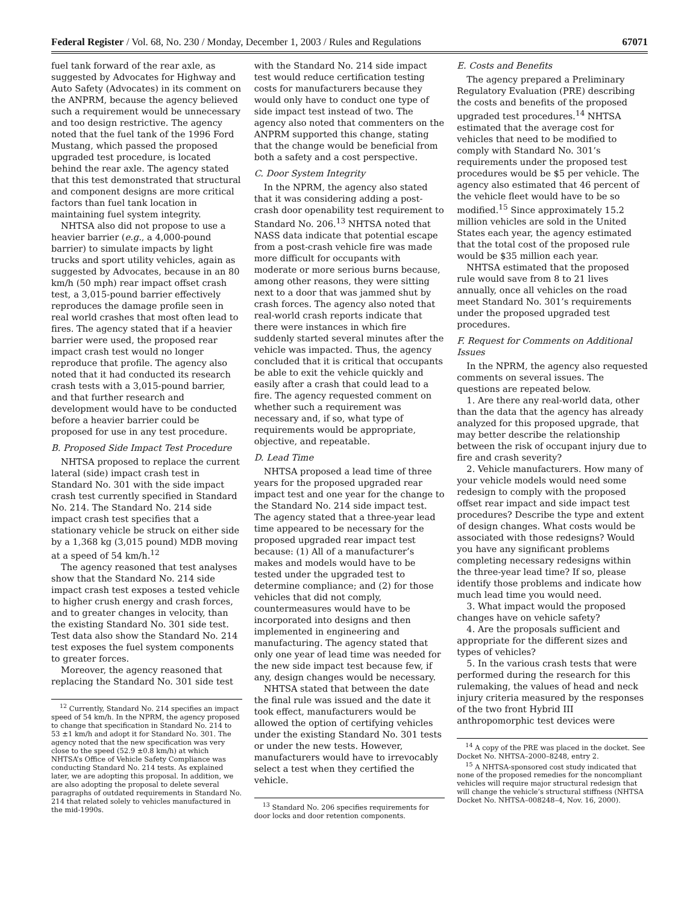Federal Register / Vol. 68, No. 230 / Monday, December 1, 2003 / Rules and Regulations 67071
fuel tank forward of the rear axle, as suggested by Advocates for Highway and Auto Safety (Advocates) in its comment on the ANPRM, because the agency believed such a requirement would be unnecessary and too design restrictive. The agency noted that the fuel tank of the 1996 Ford Mustang, which passed the proposed upgraded test procedure, is located behind the rear axle. The agency stated that this test demonstrated that structural and component designs are more critical factors than fuel tank location in maintaining fuel system integrity.
NHTSA also did not propose to use a heavier barrier (e.g., a 4,000-pound barrier) to simulate impacts by light trucks and sport utility vehicles, again as suggested by Advocates, because in an 80 km/h (50 mph) rear impact offset crash test, a 3,015-pound barrier effectively reproduces the damage profile seen in real world crashes that most often lead to fires. The agency stated that if a heavier barrier were used, the proposed rear impact crash test would no longer reproduce that profile. The agency also noted that it had conducted its research crash tests with a 3,015-pound barrier, and that further research and development would have to be conducted before a heavier barrier could be proposed for use in any test procedure.
B. Proposed Side Impact Test Procedure
NHTSA proposed to replace the current lateral (side) impact crash test in Standard No. 301 with the side impact crash test currently specified in Standard No. 214. The Standard No. 214 side impact crash test specifies that a stationary vehicle be struck on either side by a 1,368 kg (3,015 pound) MDB moving at a speed of 54 km/h.<sup>12</sup>
The agency reasoned that test analyses show that the Standard No. 214 side impact crash test exposes a tested vehicle to higher crush energy and crash forces, and to greater changes in velocity, than the existing Standard No. 301 side test. Test data also show the Standard No. 214 test exposes the fuel system components to greater forces.
Moreover, the agency reasoned that replacing the Standard No. 301 side test
<sup>12</sup> Currently, Standard No. 214 specifies an impact speed of 54 km/h. In the NPRM, the agency proposed to change that specification in Standard No. 214 to 53 ±1 km/h and adopt it for Standard No. 301. The agency noted that the new specification was very close to the speed (52.9 ±0.8 km/h) at which NHTSA’s Office of Vehicle Safety Compliance was conducting Standard No. 214 tests. As explained later, we are adopting this proposal. In addition, we are also adopting the proposal to delete several paragraphs of outdated requirements in Standard No. 214 that related solely to vehicles manufactured in the mid-1990s.
with the Standard No. 214 side impact test would reduce certification testing costs for manufacturers because they would only have to conduct one type of side impact test instead of two. The agency also noted that commenters on the ANPRM supported this change, stating that the change would be beneficial from both a safety and a cost perspective.
C. Door System Integrity
In the NPRM, the agency also stated that it was considering adding a post-crash door openability test requirement to Standard No. 206.<sup>13</sup> NHTSA noted that NASS data indicate that potential escape from a post-crash vehicle fire was made more difficult for occupants with moderate or more serious burns because, among other reasons, they were sitting next to a door that was jammed shut by crash forces. The agency also noted that real-world crash reports indicate that there were instances in which fire suddenly started several minutes after the vehicle was impacted. Thus, the agency concluded that it is critical that occupants be able to exit the vehicle quickly and easily after a crash that could lead to a fire. The agency requested comment on whether such a requirement was necessary and, if so, what type of requirements would be appropriate, objective, and repeatable.
D. Lead Time
NHTSA proposed a lead time of three years for the proposed upgraded rear impact test and one year for the change to the Standard No. 214 side impact test. The agency stated that a three-year lead time appeared to be necessary for the proposed upgraded rear impact test because: (1) All of a manufacturer’s makes and models would have to be tested under the upgraded test to determine compliance; and (2) for those vehicles that did not comply, countermeasures would have to be incorporated into designs and then implemented in engineering and manufacturing. The agency stated that only one year of lead time was needed for the new side impact test because few, if any, design changes would be necessary.
NHTSA stated that between the date the final rule was issued and the date it took effect, manufacturers would be allowed the option of certifying vehicles under the existing Standard No. 301 tests or under the new tests. However, manufacturers would have to irrevocably select a test when they certified the vehicle.
<sup>13</sup> Standard No. 206 specifies requirements for door locks and door retention components.
E. Costs and Benefits
The agency prepared a Preliminary Regulatory Evaluation (PRE) describing the costs and benefits of the proposed upgraded test procedures.<sup>14</sup> NHTSA estimated that the average cost for vehicles that need to be modified to comply with Standard No. 301’s requirements under the proposed test procedures would be $5 per vehicle. The agency also estimated that 46 percent of the vehicle fleet would have to be so modified.<sup>15</sup> Since approximately 15.2 million vehicles are sold in the United States each year, the agency estimated that the total cost of the proposed rule would be $35 million each year.
NHTSA estimated that the proposed rule would save from 8 to 21 lives annually, once all vehicles on the road meet Standard No. 301’s requirements under the proposed upgraded test procedures.
F. Request for Comments on Additional Issues
In the NPRM, the agency also requested comments on several issues. The questions are repeated below.
1. Are there any real-world data, other than the data that the agency has already analyzed for this proposed upgrade, that may better describe the relationship between the risk of occupant injury due to fire and crash severity?
2. Vehicle manufacturers. How many of your vehicle models would need some redesign to comply with the proposed offset rear impact and side impact test procedures? Describe the type and extent of design changes. What costs would be associated with those redesigns? Would you have any significant problems completing necessary redesigns within the three-year lead time? If so, please identify those problems and indicate how much lead time you would need.
3. What impact would the proposed changes have on vehicle safety?
4. Are the proposals sufficient and appropriate for the different sizes and types of vehicles?
5. In the various crash tests that were performed during the research for this rulemaking, the values of head and neck injury criteria measured by the responses of the two front Hybrid III anthropomorphic test devices were
<sup>14</sup> A copy of the PRE was placed in the docket. See Docket No. NHTSA–2000–8248, entry 2.
<sup>15</sup> A NHTSA-sponsored cost study indicated that none of the proposed remedies for the noncompliant vehicles will require major structural redesign that will change the vehicle’s structural stiffness (NHTSA Docket No. NHTSA–008248–4, Nov. 16, 2000).